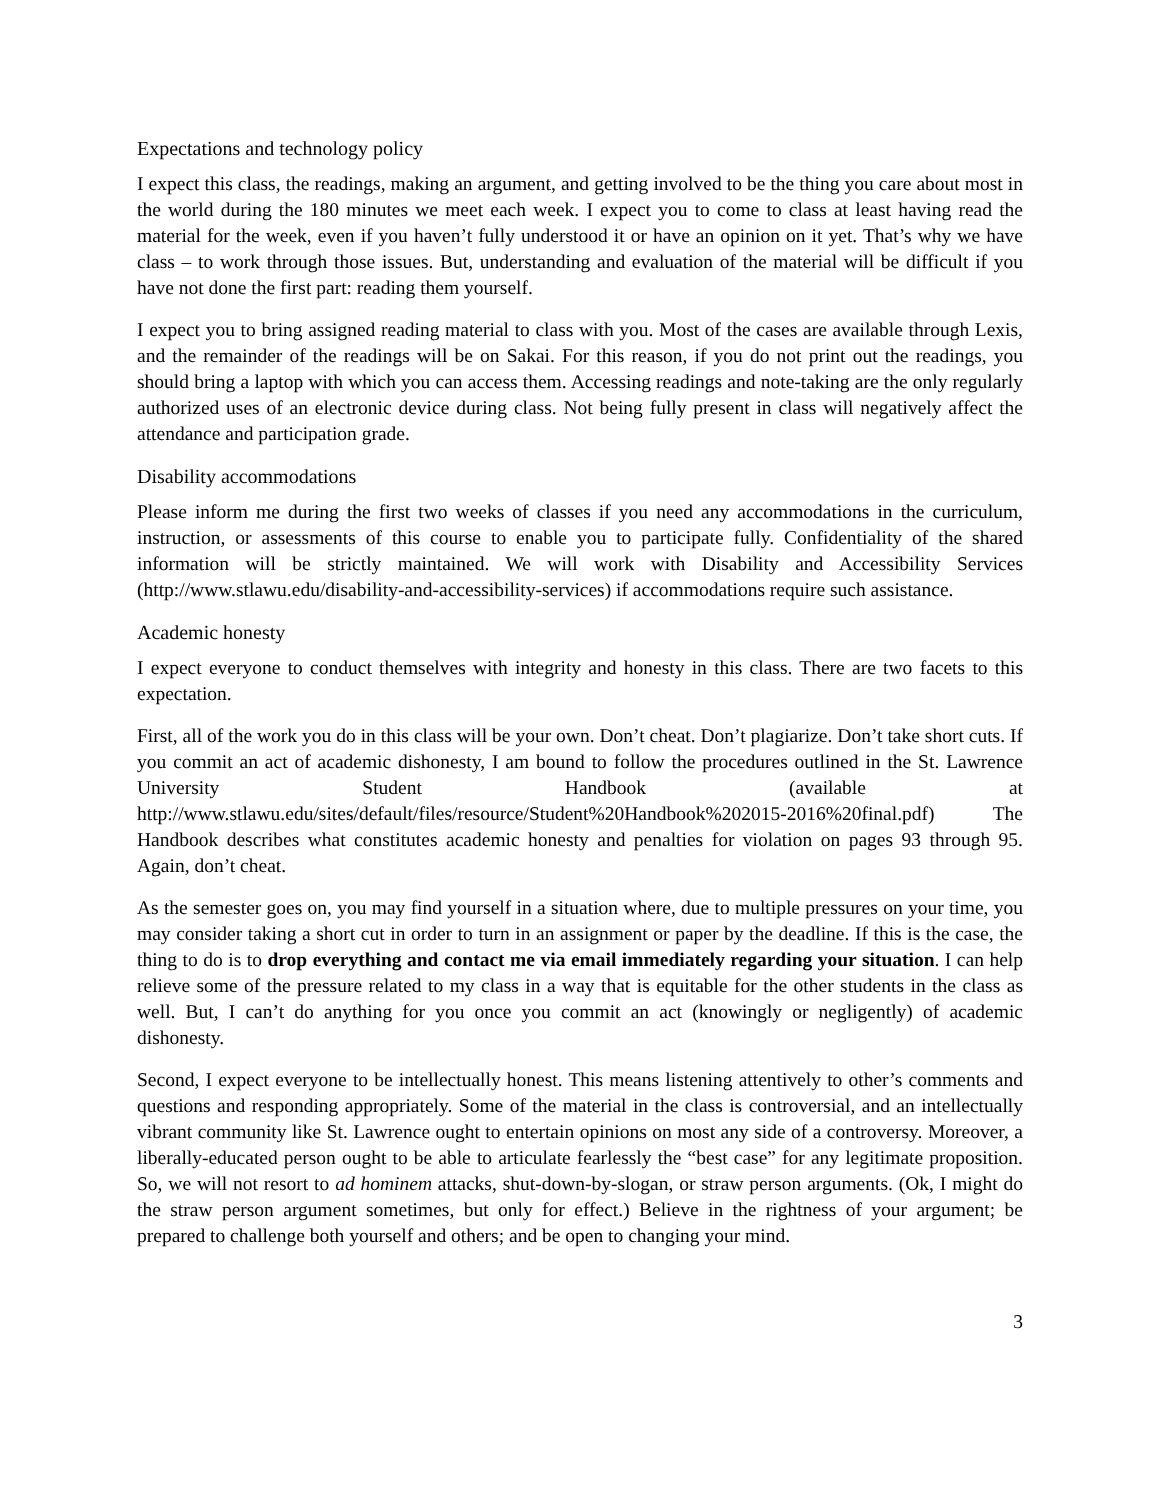Expectations and technology policy
I expect this class, the readings, making an argument, and getting involved to be the thing you care about most in the world during the 180 minutes we meet each week. I expect you to come to class at least having read the material for the week, even if you haven’t fully understood it or have an opinion on it yet. That’s why we have class – to work through those issues. But, understanding and evaluation of the material will be difficult if you have not done the first part: reading them yourself.
I expect you to bring assigned reading material to class with you. Most of the cases are available through Lexis, and the remainder of the readings will be on Sakai. For this reason, if you do not print out the readings, you should bring a laptop with which you can access them. Accessing readings and note-taking are the only regularly authorized uses of an electronic device during class. Not being fully present in class will negatively affect the attendance and participation grade.
Disability accommodations
Please inform me during the first two weeks of classes if you need any accommodations in the curriculum, instruction, or assessments of this course to enable you to participate fully. Confidentiality of the shared information will be strictly maintained. We will work with Disability and Accessibility Services (http://www.stlawu.edu/disability-and-accessibility-services) if accommodations require such assistance.
Academic honesty
I expect everyone to conduct themselves with integrity and honesty in this class. There are two facets to this expectation.
First, all of the work you do in this class will be your own. Don’t cheat. Don’t plagiarize. Don’t take short cuts. If you commit an act of academic dishonesty, I am bound to follow the procedures outlined in the St. Lawrence University Student Handbook (available at http://www.stlawu.edu/sites/default/files/resource/Student%20Handbook%202015-2016%20final.pdf) The Handbook describes what constitutes academic honesty and penalties for violation on pages 93 through 95. Again, don’t cheat.
As the semester goes on, you may find yourself in a situation where, due to multiple pressures on your time, you may consider taking a short cut in order to turn in an assignment or paper by the deadline. If this is the case, the thing to do is to drop everything and contact me via email immediately regarding your situation. I can help relieve some of the pressure related to my class in a way that is equitable for the other students in the class as well. But, I can’t do anything for you once you commit an act (knowingly or negligently) of academic dishonesty.
Second, I expect everyone to be intellectually honest. This means listening attentively to other’s comments and questions and responding appropriately. Some of the material in the class is controversial, and an intellectually vibrant community like St. Lawrence ought to entertain opinions on most any side of a controversy. Moreover, a liberally-educated person ought to be able to articulate fearlessly the “best case” for any legitimate proposition. So, we will not resort to ad hominem attacks, shut-down-by-slogan, or straw person arguments. (Ok, I might do the straw person argument sometimes, but only for effect.) Believe in the rightness of your argument; be prepared to challenge both yourself and others; and be open to changing your mind.
3